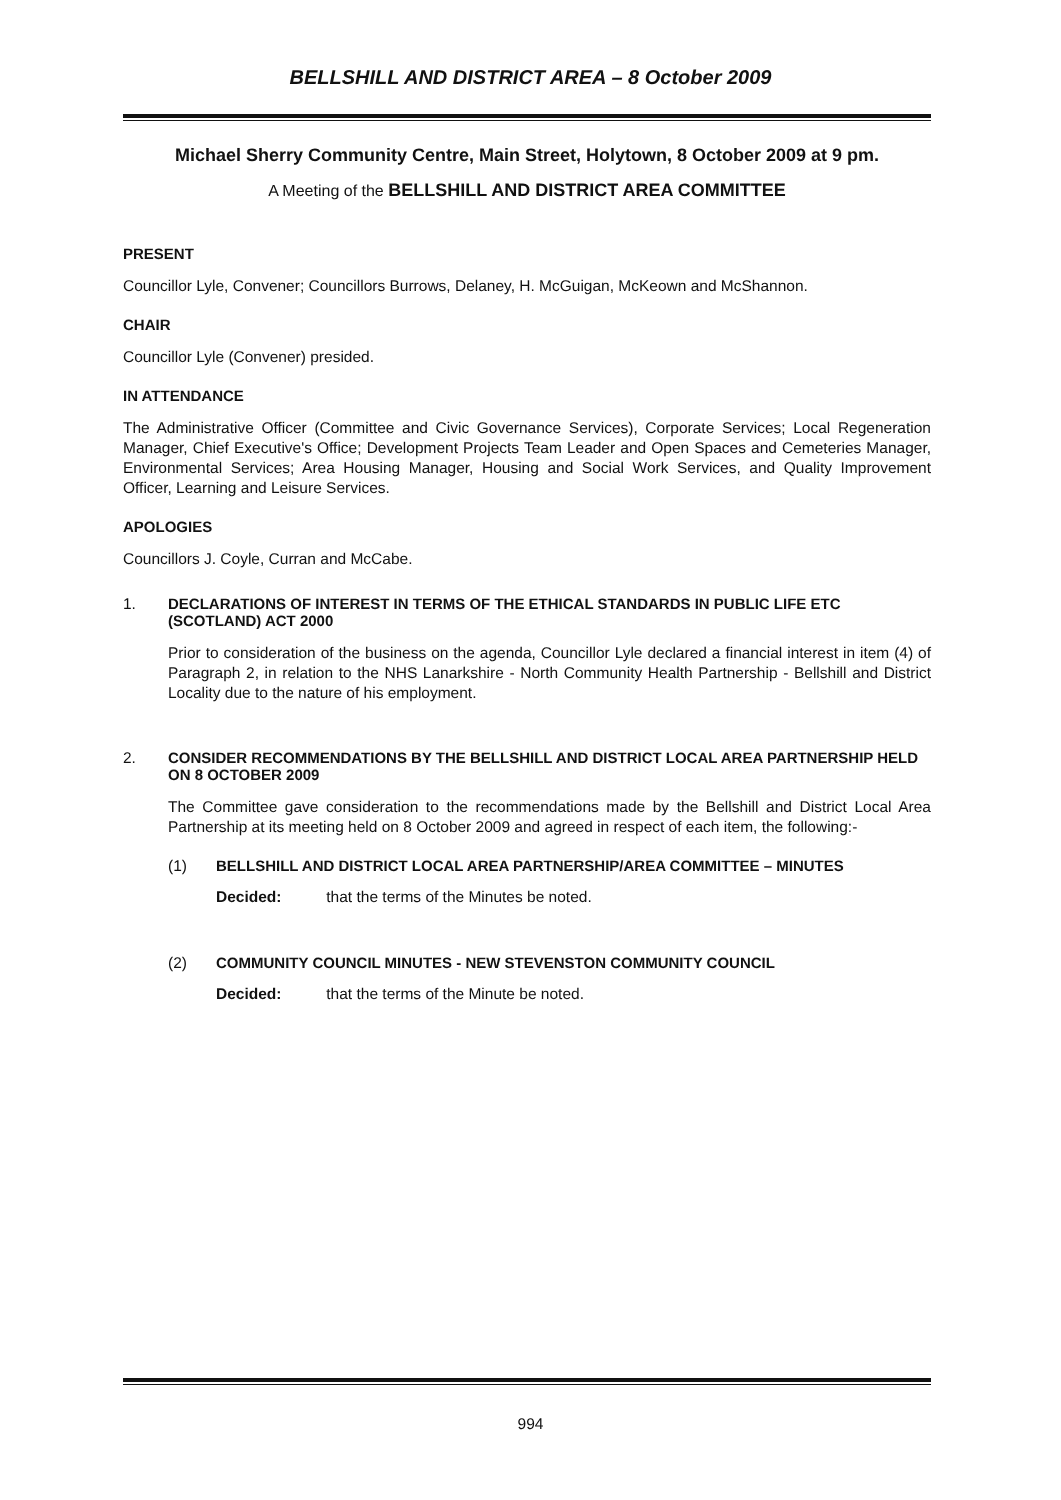BELLSHILL AND DISTRICT AREA – 8 October 2009
Michael Sherry Community Centre, Main Street, Holytown, 8 October 2009 at 9 pm.
A Meeting of the BELLSHILL AND DISTRICT AREA COMMITTEE
PRESENT
Councillor Lyle, Convener; Councillors Burrows, Delaney, H. McGuigan, McKeown and McShannon.
CHAIR
Councillor Lyle (Convener) presided.
IN ATTENDANCE
The Administrative Officer (Committee and Civic Governance Services), Corporate Services; Local Regeneration Manager, Chief Executive's Office; Development Projects Team Leader and Open Spaces and Cemeteries Manager, Environmental Services; Area Housing Manager, Housing and Social Work Services, and Quality Improvement Officer, Learning and Leisure Services.
APOLOGIES
Councillors J. Coyle, Curran and McCabe.
1. DECLARATIONS OF INTEREST IN TERMS OF THE ETHICAL STANDARDS IN PUBLIC LIFE ETC (SCOTLAND) ACT 2000
Prior to consideration of the business on the agenda, Councillor Lyle declared a financial interest in item (4) of Paragraph 2, in relation to the NHS Lanarkshire - North Community Health Partnership - Bellshill and District Locality due to the nature of his employment.
2. CONSIDER RECOMMENDATIONS BY THE BELLSHILL AND DISTRICT LOCAL AREA PARTNERSHIP HELD ON 8 OCTOBER 2009
The Committee gave consideration to the recommendations made by the Bellshill and District Local Area Partnership at its meeting held on 8 October 2009 and agreed in respect of each item, the following:-
(1) BELLSHILL AND DISTRICT LOCAL AREA PARTNERSHIP/AREA COMMITTEE – MINUTES
Decided: that the terms of the Minutes be noted.
(2) COMMUNITY COUNCIL MINUTES - NEW STEVENSTON COMMUNITY COUNCIL
Decided: that the terms of the Minute be noted.
994